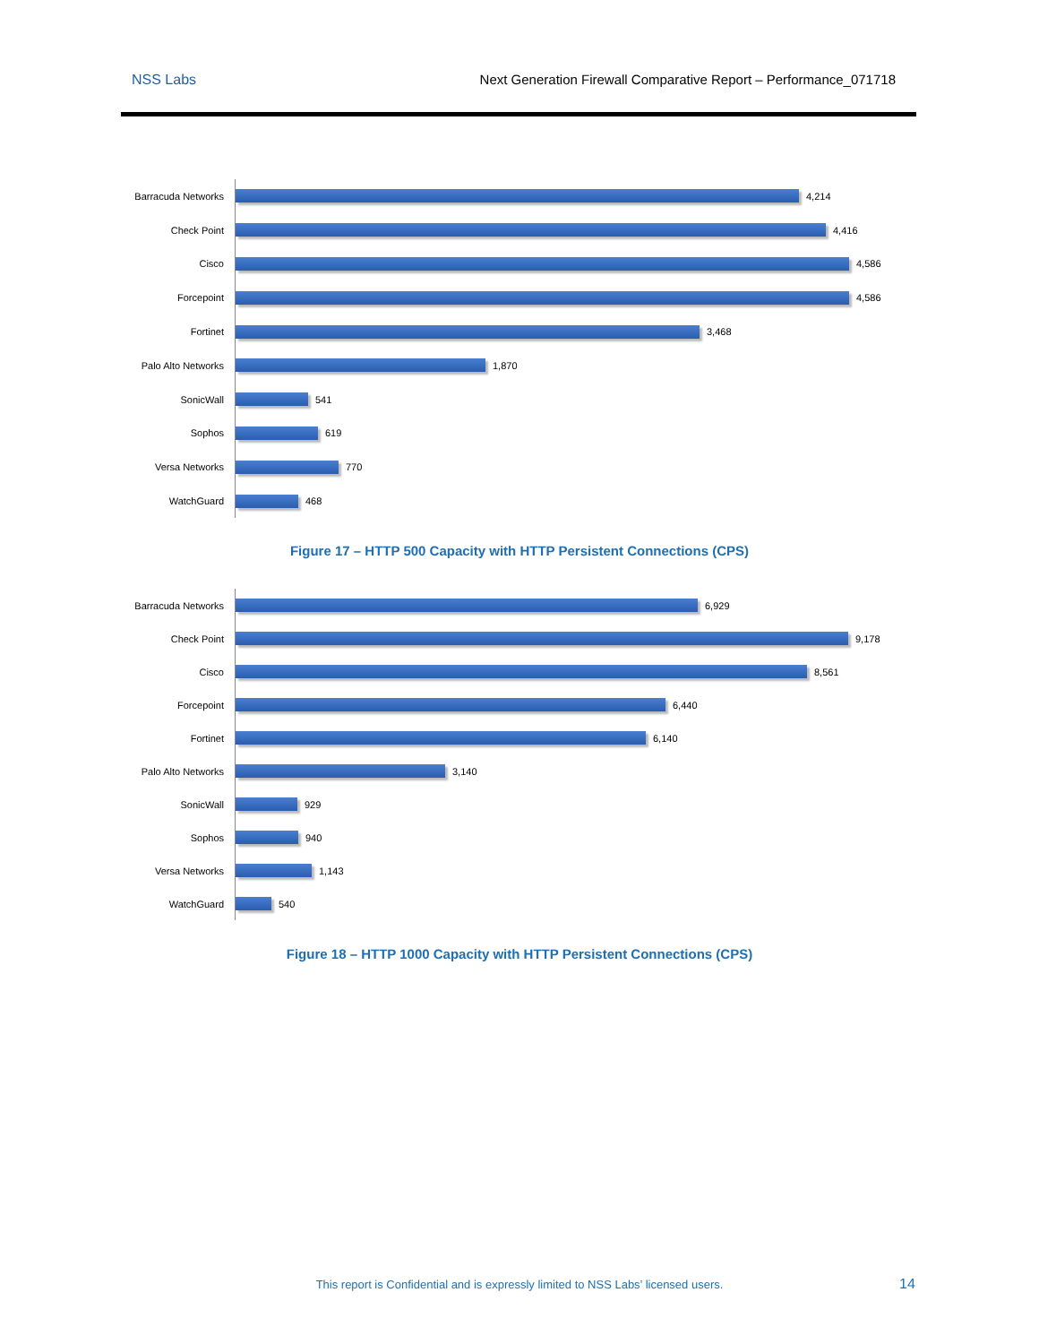NSS Labs Next Generation Firewall Comparative Report – Performance_071718
Barracuda Networks
4,214
Check Point
4,416
Cisco
4,586
Forcepoint
4,586
Fortinet
3,468
Palo Alto Networks
1,870
SonicWall
541
Sophos
619
Versa Networks
770
WatchGuard
468
Figure 17 – HTTP 500 Capacity with HTTP Persistent Connections (CPS)
Barracuda Networks
6,929
Check Point
9,178
Cisco
8,561
Forcepoint
6,440
Fortinet
6,140
Palo Alto Networks
3,140
SonicWall
929
Sophos
940
Versa Networks
1,143
WatchGuard
540
Figure 18 – HTTP 1000 Capacity with HTTP Persistent Connections (CPS)
This report is Confidential and is expressly limited to NSS Labs’ licensed users. 14